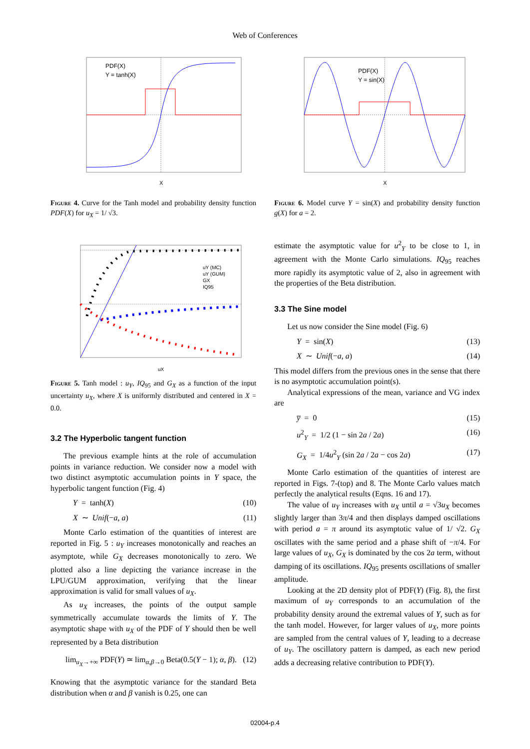Web of Conferences
PDF(X)
Y = tanh(X)
X
Figure 4. Curve for the Tanh model and probability density function PDF(X) for u<sub>X</sub> = 1/ √3.
uY (MC)
uY (GUM)
GX
IQ95
uX
Figure 5. Tanh model : u<sub>Y</sub>, IQ<sub>95</sub> and G<sub>X</sub> as a function of the input uncertainty u<sub>X</sub>, where X is uniformly distributed and centered in X = 0.0.
3.2 The Hyperbolic tangent function
The previous example hints at the role of accumulation points in variance reduction. We consider now a model with two distinct asymptotic accumulation points in Y space, the hyperbolic tangent function (Fig. 4)
Y = tanh(X) (10)
X ∼ Unif(−a, a) (11)
Monte Carlo estimation of the quantities of interest are reported in Fig. 5 : u<sub>Y</sub> increases monotonically and reaches an asymptote, while G<sub>X</sub> decreases monotonically to zero. We plotted also a line depicting the variance increase in the LPU/GUM approximation, verifying that the linear approximation is valid for small values of u<sub>X</sub>.
As u<sub>X</sub> increases, the points of the output sample symmetrically accumulate towards the limits of Y. The asymptotic shape with u<sub>X</sub> of the PDF of Y should then be well represented by a Beta distribution
lim<sub>u<sub>X</sub>→+∞</sub> PDF(Y) ≃ lim<sub>α,β→0</sub> Beta(0.5(Y − 1); α, β). (12)
Knowing that the asymptotic variance for the standard Beta distribution when α and β vanish is 0.25, one can
PDF(X)
Y = sin(X)
X
Figure 6. Model curve Y = sin(X) and probability density function g(X) for a = 2.
estimate the asymptotic value for u<sup>2</sup><sub>Y</sub> to be close to 1, in agreement with the Monte Carlo simulations. IQ<sub>95</sub> reaches more rapidly its asymptotic value of 2, also in agreement with the properties of the Beta distribution.
3.3 The Sine model
Let us now consider the Sine model (Fig. 6)
Y = sin(X) (13)
X ∼ Unif(−a, a) (14)
This model differs from the previous ones in the sense that there is no asymptotic accumulation point(s).
Analytical expressions of the mean, variance and VG index are
y̅ = 0 (15)
u<sup>2</sup><sub>Y</sub> = 1/2 (1 − sin 2a / 2a) (16)
G<sub>X</sub> = 1/4u<sup>2</sup><sub>Y</sub> (sin 2a / 2a − cos 2a) (17)
Monte Carlo estimation of the quantities of interest are reported in Figs. 7-(top) and 8. The Monte Carlo values match perfectly the analytical results (Eqns. 16 and 17).
The value of u<sub>Y</sub> increases with u<sub>X</sub> until a = √3u<sub>X</sub> becomes slightly larger than 3π/4 and then displays damped oscillations with period a = π around its asymptotic value of 1/ √2. G<sub>X</sub> oscillates with the same period and a phase shift of −π/4. For large values of u<sub>X</sub>, G<sub>X</sub> is dominated by the cos 2a term, without damping of its oscillations. IQ<sub>95</sub> presents oscillations of smaller amplitude.
Looking at the 2D density plot of PDF(Y) (Fig. 8), the first maximum of u<sub>Y</sub> corresponds to an accumulation of the probability density around the extremal values of Y, such as for the tanh model. However, for larger values of u<sub>X</sub>, more points are sampled from the central values of Y, leading to a decrease of u<sub>Y</sub>. The oscillatory pattern is damped, as each new period adds a decreasing relative contribution to PDF(Y).
02004-p.4